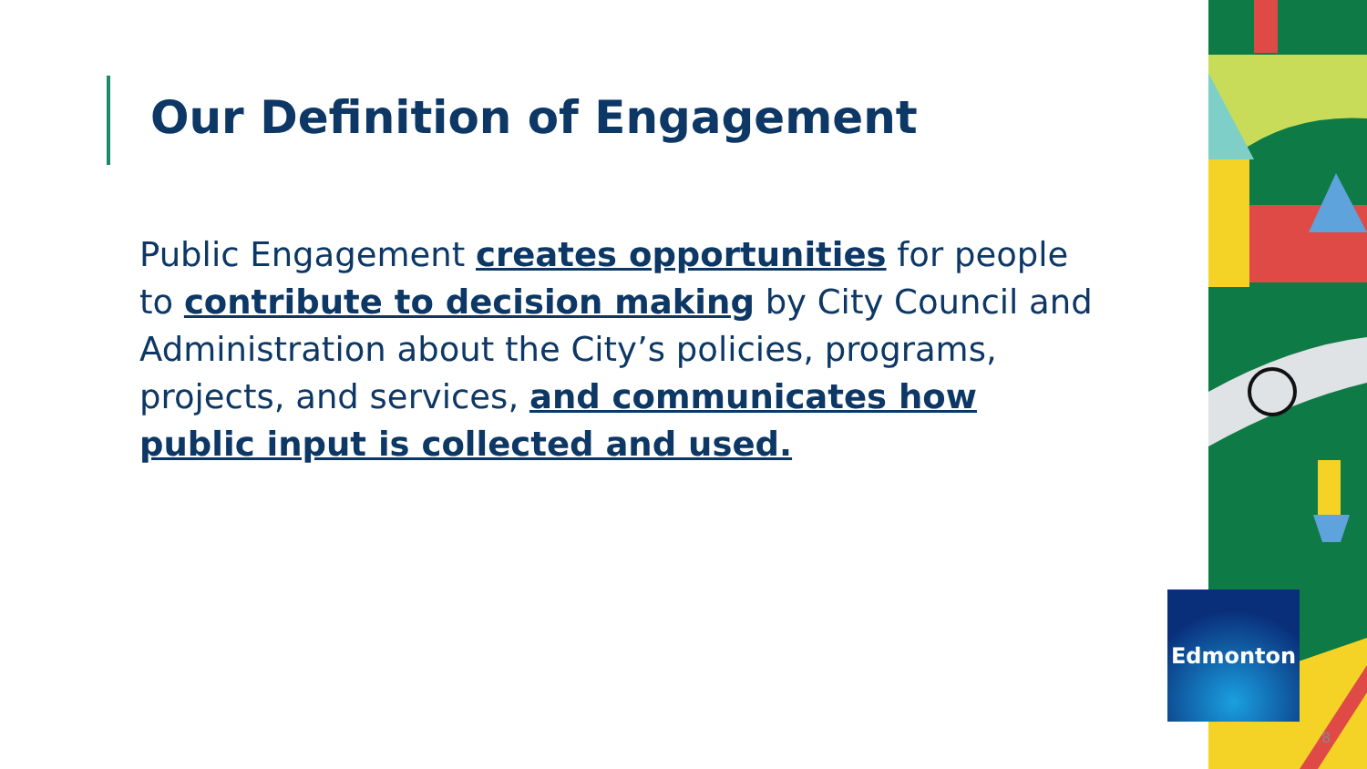Our Definition of Engagement
Public Engagement creates opportunities for people to contribute to decision making by City Council and Administration about the City’s policies, programs, projects, and services, and communicates how public input is collected and used.
Edmonton
8